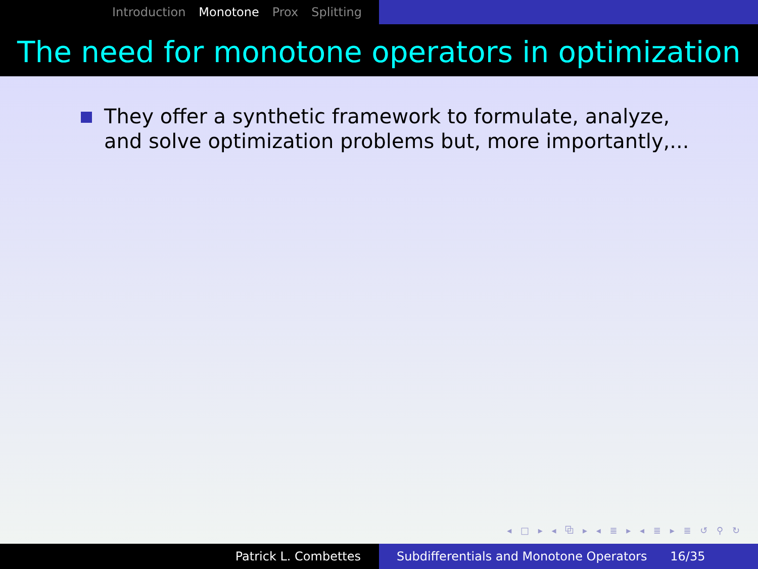Introduction Monotone Prox Splitting
The need for monotone operators in optimization
They offer a synthetic framework to formulate, analyze, and solve optimization problems but, more importantly,...
◂ □ ▸ ◂ ⧉ ▸ ◂ ≣ ▸ ◂ ≣ ▸ ≣ ↺ ⚲ ↻
Patrick L. Combettes Subdifferentials and Monotone Operators 16/35